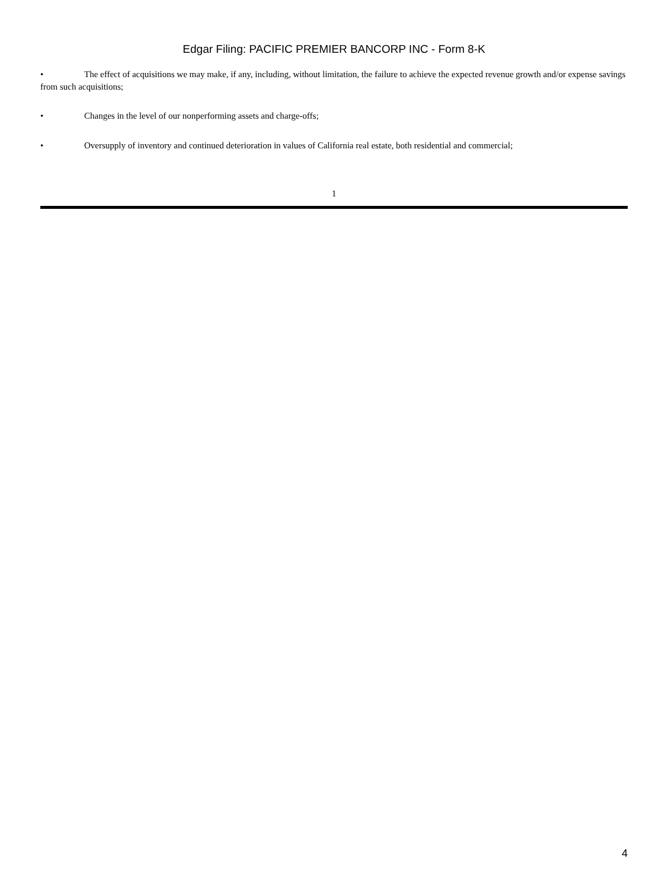Edgar Filing: PACIFIC PREMIER BANCORP INC - Form 8-K
• The effect of acquisitions we may make, if any, including, without limitation, the failure to achieve the expected revenue growth and/or expense savings from such acquisitions;
• Changes in the level of our nonperforming assets and charge-offs;
• Oversupply of inventory and continued deterioration in values of California real estate, both residential and commercial;
1
4